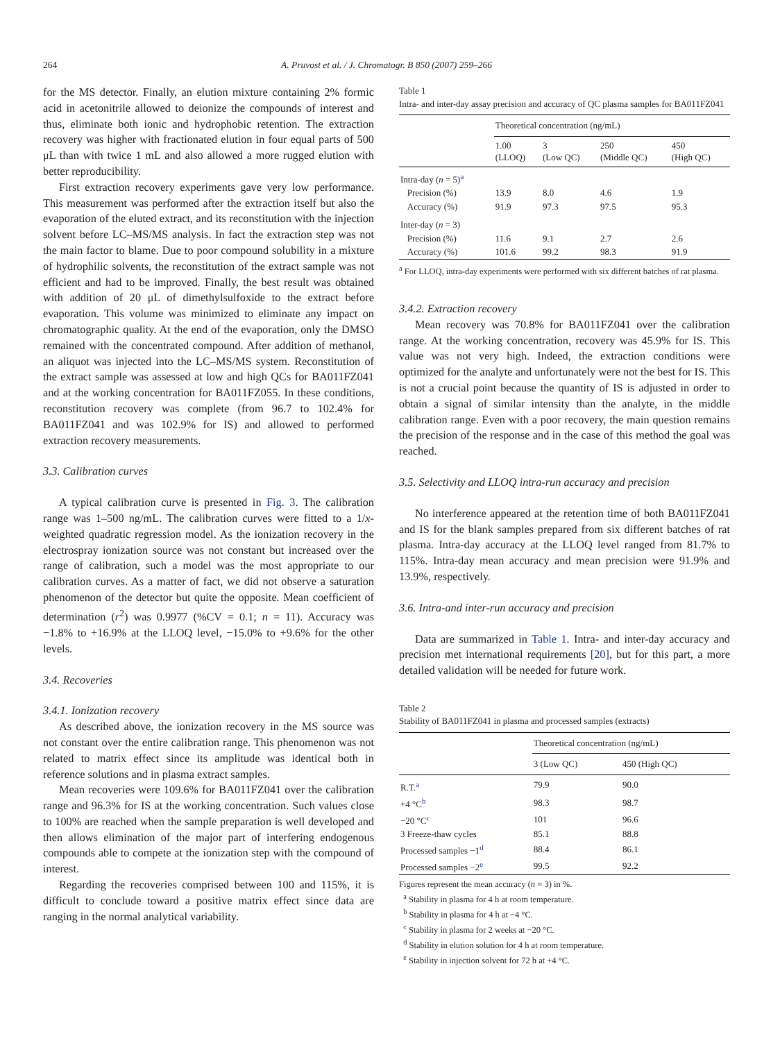264
A. Pruvost et al. / J. Chromatogr. B 850 (2007) 259–266
for the MS detector. Finally, an elution mixture containing 2% formic acid in acetonitrile allowed to deionize the compounds of interest and thus, eliminate both ionic and hydrophobic retention. The extraction recovery was higher with fractionated elution in four equal parts of 500 μL than with twice 1 mL and also allowed a more rugged elution with better reproducibility.
First extraction recovery experiments gave very low performance. This measurement was performed after the extraction itself but also the evaporation of the eluted extract, and its reconstitution with the injection solvent before LC–MS/MS analysis. In fact the extraction step was not the main factor to blame. Due to poor compound solubility in a mixture of hydrophilic solvents, the reconstitution of the extract sample was not efficient and had to be improved. Finally, the best result was obtained with addition of 20 μL of dimethylsulfoxide to the extract before evaporation. This volume was minimized to eliminate any impact on chromatographic quality. At the end of the evaporation, only the DMSO remained with the concentrated compound. After addition of methanol, an aliquot was injected into the LC–MS/MS system. Reconstitution of the extract sample was assessed at low and high QCs for BA011FZ041 and at the working concentration for BA011FZ055. In these conditions, reconstitution recovery was complete (from 96.7 to 102.4% for BA011FZ041 and was 102.9% for IS) and allowed to performed extraction recovery measurements.
3.3. Calibration curves
A typical calibration curve is presented in Fig. 3. The calibration range was 1–500 ng/mL. The calibration curves were fitted to a 1/x-weighted quadratic regression model. As the ionization recovery in the electrospray ionization source was not constant but increased over the range of calibration, such a model was the most appropriate to our calibration curves. As a matter of fact, we did not observe a saturation phenomenon of the detector but quite the opposite. Mean coefficient of determination (r<sup>2</sup>) was 0.9977 (%CV = 0.1; n = 11). Accuracy was −1.8% to +16.9% at the LLOQ level, −15.0% to +9.6% for the other levels.
3.4. Recoveries
3.4.1. Ionization recovery
As described above, the ionization recovery in the MS source was not constant over the entire calibration range. This phenomenon was not related to matrix effect since its amplitude was identical both in reference solutions and in plasma extract samples.
Mean recoveries were 109.6% for BA011FZ041 over the calibration range and 96.3% for IS at the working concentration. Such values close to 100% are reached when the sample preparation is well developed and then allows elimination of the major part of interfering endogenous compounds able to compete at the ionization step with the compound of interest.
Regarding the recoveries comprised between 100 and 115%, it is difficult to conclude toward a positive matrix effect since data are ranging in the normal analytical variability.
Table 1
Intra- and inter-day assay precision and accuracy of QC plasma samples for BA011FZ041
| | Theoretical concentration (ng/mL) | | | |
| --- | --- | --- | --- | --- |
| | 1.00 (LLOQ) | 3 (Low QC) | 250 (Middle QC) | 450 (High QC) |
| Intra-day ( n = 5)<sup>a</sup> | | | | |
| Precision (%) | 13.9 | 8.0 | 4.6 | 1.9 |
| Accuracy (%) | 91.9 | 97.3 | 97.5 | 95.3 |
| Inter-day ( n = 3) | | | | |
| Precision (%) | 11.6 | 9.1 | 2.7 | 2.6 |
| Accuracy (%) | 101.6 | 99.2 | 98.3 | 91.9 |
<sup>a</sup> For LLOQ, intra-day experiments were performed with six different batches of rat plasma.
3.4.2. Extraction recovery
Mean recovery was 70.8% for BA011FZ041 over the calibration range. At the working concentration, recovery was 45.9% for IS. This value was not very high. Indeed, the extraction conditions were optimized for the analyte and unfortunately were not the best for IS. This is not a crucial point because the quantity of IS is adjusted in order to obtain a signal of similar intensity than the analyte, in the middle calibration range. Even with a poor recovery, the main question remains the precision of the response and in the case of this method the goal was reached.
3.5. Selectivity and LLOQ intra-run accuracy and precision
No interference appeared at the retention time of both BA011FZ041 and IS for the blank samples prepared from six different batches of rat plasma. Intra-day accuracy at the LLOQ level ranged from 81.7% to 115%. Intra-day mean accuracy and mean precision were 91.9% and 13.9%, respectively.
3.6. Intra-and inter-run accuracy and precision
Data are summarized in Table 1. Intra- and inter-day accuracy and precision met international requirements [20], but for this part, a more detailed validation will be needed for future work.
Table 2
Stability of BA011FZ041 in plasma and processed samples (extracts)
| | Theoretical concentration (ng/mL) | |
| --- | --- | --- |
| | 3 (Low QC) | 450 (High QC) |
| R.T.<sup>a</sup> | 79.9 | 90.0 |
| +4 °C<sup>b</sup> | 98.3 | 98.7 |
| −20 °C<sup>c</sup> | 101 | 96.6 |
| 3 Freeze-thaw cycles | 85.1 | 88.8 |
| Processed samples −1<sup>d</sup> | 88.4 | 86.1 |
| Processed samples −2<sup>e</sup> | 99.5 | 92.2 |
Figures represent the mean accuracy (n = 3) in %.
<sup>a</sup> Stability in plasma for 4 h at room temperature.
<sup>b</sup> Stability in plasma for 4 h at −4 °C.
<sup>c</sup> Stability in plasma for 2 weeks at −20 °C.
<sup>d</sup> Stability in elution solution for 4 h at room temperature.
<sup>e</sup> Stability in injection solvent for 72 h at +4 °C.